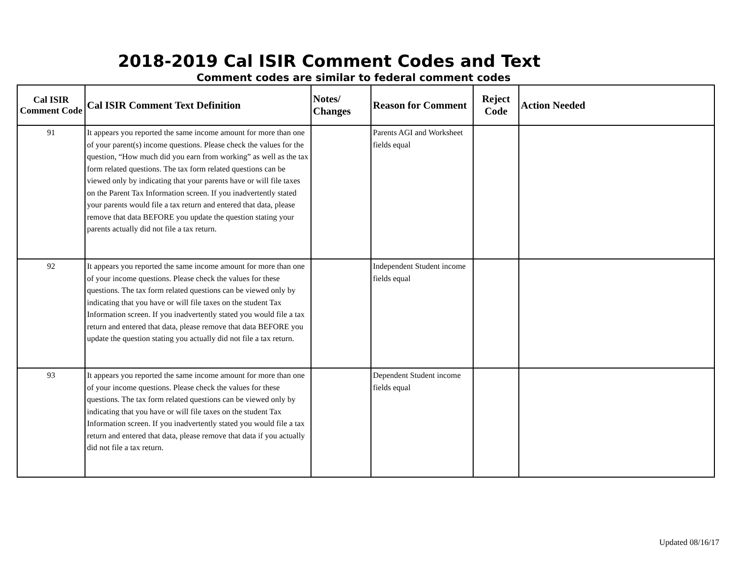2018-2019 Cal ISIR Comment Codes and Text
Comment codes are similar to federal comment codes
| Cal ISIR Comment Code | Cal ISIR Comment Text Definition | Notes/ Changes | Reason for Comment | Reject Code | Action Needed |
| --- | --- | --- | --- | --- | --- |
| 91 | It appears you reported the same income amount for more than one of your parent(s) income questions. Please check the values for the question, “How much did you earn from working” as well as the tax form related questions. The tax form related questions can be viewed only by indicating that your parents have or will file taxes on the Parent Tax Information screen. If you inadvertently stated your parents would file a tax return and entered that data, please remove that data BEFORE you update the question stating your parents actually did not file a tax return. | | Parents AGI and Worksheet fields equal | | |
| 92 | It appears you reported the same income amount for more than one of your income questions. Please check the values for these questions. The tax form related questions can be viewed only by indicating that you have or will file taxes on the student Tax Information screen. If you inadvertently stated you would file a tax return and entered that data, please remove that data BEFORE you update the question stating you actually did not file a tax return. | | Independent Student income fields equal | | |
| 93 | It appears you reported the same income amount for more than one of your income questions. Please check the values for these questions. The tax form related questions can be viewed only by indicating that you have or will file taxes on the student Tax Information screen. If you inadvertently stated you would file a tax return and entered that data, please remove that data if you actually did not file a tax return. | | Dependent Student income fields equal | | |
Updated 08/16/17